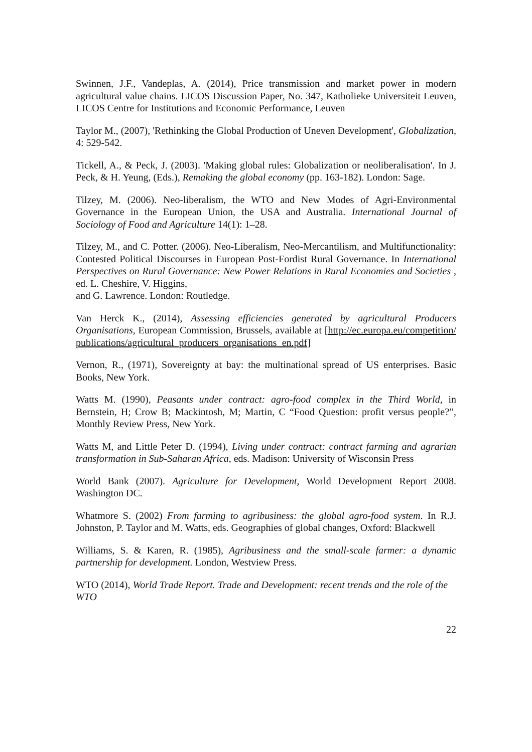Swinnen, J.F., Vandeplas, A. (2014), Price transmission and market power in modern agricultural value chains. LICOS Discussion Paper, No. 347, Katholieke Universiteit Leuven, LICOS Centre for Institutions and Economic Performance, Leuven
Taylor M., (2007), 'Rethinking the Global Production of Uneven Development', Globalization, 4: 529-542.
Tickell, A., & Peck, J. (2003). 'Making global rules: Globalization or neoliberalisation'. In J. Peck, & H. Yeung, (Eds.), Remaking the global economy (pp. 163-182). London: Sage.
Tilzey, M. (2006). Neo-liberalism, the WTO and New Modes of Agri-Environmental Governance in the European Union, the USA and Australia. International Journal of Sociology of Food and Agriculture 14(1): 1–28.
Tilzey, M., and C. Potter. (2006). Neo-Liberalism, Neo-Mercantilism, and Multifunctionality: Contested Political Discourses in European Post-Fordist Rural Governance. In International Perspectives on Rural Governance: New Power Relations in Rural Economies and Societies , ed. L. Cheshire, V. Higgins,
and G. Lawrence. London: Routledge.
Van Herck K., (2014), Assessing efficiencies generated by agricultural Producers Organisations, European Commission, Brussels, available at [http://ec.europa.eu/competition/publications/agricultural_producers_organisations_en.pdf]
Vernon, R., (1971), Sovereignty at bay: the multinational spread of US enterprises. Basic Books, New York.
Watts M. (1990), Peasants under contract: agro-food complex in the Third World, in Bernstein, H; Crow B; Mackintosh, M; Martin, C “Food Question: profit versus people?”, Monthly Review Press, New York.
Watts M, and Little Peter D. (1994), Living under contract: contract farming and agrarian transformation in Sub-Saharan Africa, eds. Madison: University of Wisconsin Press
World Bank (2007). Agriculture for Development, World Development Report 2008. Washington DC.
Whatmore S. (2002) From farming to agribusiness: the global agro-food system. In R.J. Johnston, P. Taylor and M. Watts, eds. Geographies of global changes, Oxford: Blackwell
Williams, S. & Karen, R. (1985), Agribusiness and the small-scale farmer: a dynamic partnership for development. London, Westview Press.
WTO (2014), World Trade Report. Trade and Development: recent trends and the role of the WTO
22